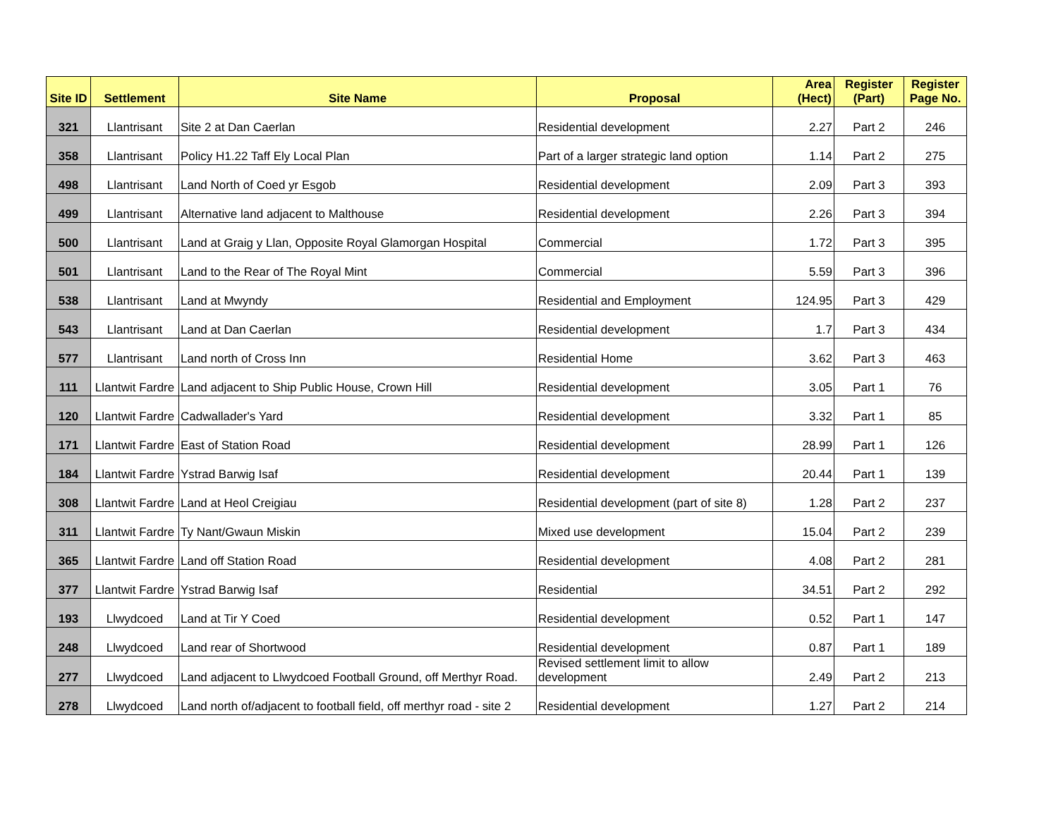| Site ID | Settlement | Site Name | Proposal | Area (Hect) | Register (Part) | Register Page No. |
| --- | --- | --- | --- | --- | --- | --- |
| 321 | Llantrisant | Site 2 at Dan Caerlan | Residential development | 2.27 | Part 2 | 246 |
| 358 | Llantrisant | Policy H1.22 Taff Ely Local Plan | Part of a larger strategic land option | 1.14 | Part 2 | 275 |
| 498 | Llantrisant | Land North of Coed yr Esgob | Residential development | 2.09 | Part 3 | 393 |
| 499 | Llantrisant | Alternative land adjacent to Malthouse | Residential development | 2.26 | Part 3 | 394 |
| 500 | Llantrisant | Land at Graig y Llan, Opposite Royal Glamorgan Hospital | Commercial | 1.72 | Part 3 | 395 |
| 501 | Llantrisant | Land to the Rear of The Royal Mint | Commercial | 5.59 | Part 3 | 396 |
| 538 | Llantrisant | Land at Mwyndy | Residential and Employment | 124.95 | Part 3 | 429 |
| 543 | Llantrisant | Land at Dan Caerlan | Residential development | 1.7 | Part 3 | 434 |
| 577 | Llantrisant | Land north of Cross Inn | Residential Home | 3.62 | Part 3 | 463 |
| 111 | Llantwit Fardre | Land adjacent to Ship Public House, Crown Hill | Residential development | 3.05 | Part 1 | 76 |
| 120 | Llantwit Fardre | Cadwallader's Yard | Residential development | 3.32 | Part 1 | 85 |
| 171 | Llantwit Fardre | East of Station Road | Residential development | 28.99 | Part 1 | 126 |
| 184 | Llantwit Fardre | Ystrad Barwig Isaf | Residential development | 20.44 | Part 1 | 139 |
| 308 | Llantwit Fardre | Land at Heol Creigiau | Residential development (part of site 8) | 1.28 | Part 2 | 237 |
| 311 | Llantwit Fardre | Ty Nant/Gwaun Miskin | Mixed use development | 15.04 | Part 2 | 239 |
| 365 | Llantwit Fardre | Land off Station Road | Residential development | 4.08 | Part 2 | 281 |
| 377 | Llantwit Fardre | Ystrad Barwig Isaf | Residential | 34.51 | Part 2 | 292 |
| 193 | Llwydcoed | Land at Tir Y Coed | Residential development | 0.52 | Part 1 | 147 |
| 248 | Llwydcoed | Land rear of Shortwood | Residential development | 0.87 | Part 1 | 189 |
| 277 | Llwydcoed | Land adjacent to Llwydcoed Football Ground, off Merthyr Road. | Revised settlement limit to allow development | 2.49 | Part 2 | 213 |
| 278 | Llwydcoed | Land north of/adjacent to football field, off merthyr road - site 2 | Residential development | 1.27 | Part 2 | 214 |